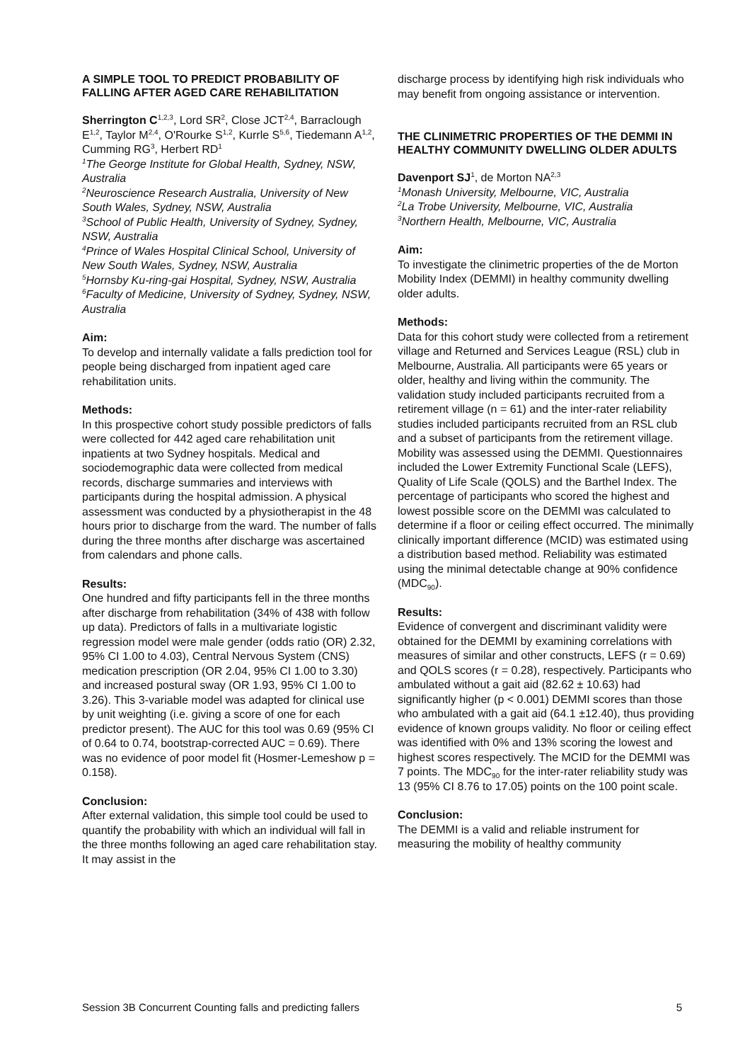A SIMPLE TOOL TO PREDICT PROBABILITY OF FALLING AFTER AGED CARE REHABILITATION
Sherrington C<sup>1,2,3</sup>, Lord SR<sup>2</sup>, Close JCT<sup>2,4</sup>, Barraclough E<sup>1,2</sup>, Taylor M<sup>2,4</sup>, O'Rourke S<sup>1,2</sup>, Kurrle S<sup>5,6</sup>, Tiedemann A<sup>1,2</sup>, Cumming RG<sup>3</sup>, Herbert RD<sup>1</sup>
<sup>1</sup> The George Institute for Global Health, Sydney, NSW, Australia
<sup>2</sup> Neuroscience Research Australia, University of New South Wales, Sydney, NSW, Australia
<sup>3</sup> School of Public Health, University of Sydney, Sydney, NSW, Australia
<sup>4</sup> Prince of Wales Hospital Clinical School, University of New South Wales, Sydney, NSW, Australia
<sup>5</sup> Hornsby Ku-ring-gai Hospital, Sydney, NSW, Australia
<sup>6</sup> Faculty of Medicine, University of Sydney, Sydney, NSW, Australia
Aim:
To develop and internally validate a falls prediction tool for people being discharged from inpatient aged care rehabilitation units.
Methods:
In this prospective cohort study possible predictors of falls were collected for 442 aged care rehabilitation unit inpatients at two Sydney hospitals. Medical and sociodemographic data were collected from medical records, discharge summaries and interviews with participants during the hospital admission. A physical assessment was conducted by a physiotherapist in the 48 hours prior to discharge from the ward. The number of falls during the three months after discharge was ascertained from calendars and phone calls.
Results:
One hundred and fifty participants fell in the three months after discharge from rehabilitation (34% of 438 with follow up data). Predictors of falls in a multivariate logistic regression model were male gender (odds ratio (OR) 2.32, 95% CI 1.00 to 4.03), Central Nervous System (CNS) medication prescription (OR 2.04, 95% CI 1.00 to 3.30) and increased postural sway (OR 1.93, 95% CI 1.00 to 3.26). This 3-variable model was adapted for clinical use by unit weighting (i.e. giving a score of one for each predictor present). The AUC for this tool was 0.69 (95% CI of 0.64 to 0.74, bootstrap-corrected AUC = 0.69). There was no evidence of poor model fit (Hosmer-Lemeshow p = 0.158).
Conclusion:
After external validation, this simple tool could be used to quantify the probability with which an individual will fall in the three months following an aged care rehabilitation stay. It may assist in the
discharge process by identifying high risk individuals who may benefit from ongoing assistance or intervention.
THE CLINIMETRIC PROPERTIES OF THE DEMMI IN HEALTHY COMMUNITY DWELLING OLDER ADULTS
Davenport SJ<sup>1</sup>, de Morton NA<sup>2,3</sup>
<sup>1</sup> Monash University, Melbourne, VIC, Australia
<sup>2</sup> La Trobe University, Melbourne, VIC, Australia
<sup>3</sup> Northern Health, Melbourne, VIC, Australia
Aim:
To investigate the clinimetric properties of the de Morton Mobility Index (DEMMI) in healthy community dwelling older adults.
Methods:
Data for this cohort study were collected from a retirement village and Returned and Services League (RSL) club in Melbourne, Australia. All participants were 65 years or older, healthy and living within the community. The validation study included participants recruited from a retirement village (n = 61) and the inter-rater reliability studies included participants recruited from an RSL club and a subset of participants from the retirement village. Mobility was assessed using the DEMMI. Questionnaires included the Lower Extremity Functional Scale (LEFS), Quality of Life Scale (QOLS) and the Barthel Index. The percentage of participants who scored the highest and lowest possible score on the DEMMI was calculated to determine if a floor or ceiling effect occurred. The minimally clinically important difference (MCID) was estimated using a distribution based method. Reliability was estimated using the minimal detectable change at 90% confidence (MDC<sub>90</sub>).
Results:
Evidence of convergent and discriminant validity were obtained for the DEMMI by examining correlations with measures of similar and other constructs, LEFS (r = 0.69) and QOLS scores (r = 0.28), respectively. Participants who ambulated without a gait aid (82.62 ± 10.63) had significantly higher (p < 0.001) DEMMI scores than those who ambulated with a gait aid (64.1 ±12.40), thus providing evidence of known groups validity. No floor or ceiling effect was identified with 0% and 13% scoring the lowest and highest scores respectively. The MCID for the DEMMI was 7 points. The MDC<sub>90</sub> for the inter-rater reliability study was 13 (95% CI 8.76 to 17.05) points on the 100 point scale.
Conclusion:
The DEMMI is a valid and reliable instrument for measuring the mobility of healthy community
Session 3B Concurrent Counting falls and predicting fallers 5